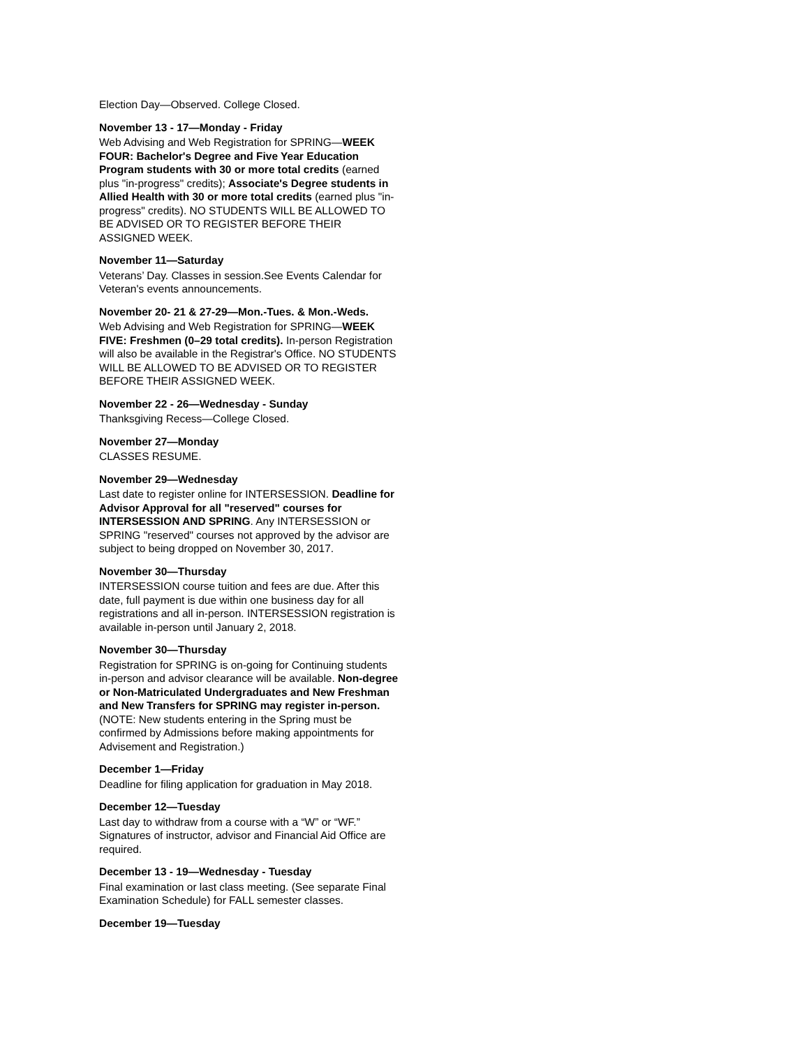Election Day—Observed. College Closed.
November 13 - 17—Monday - Friday
Web Advising and Web Registration for SPRING—WEEK FOUR: Bachelor's Degree and Five Year Education Program students with 30 or more total credits (earned plus "in-progress" credits); Associate's Degree students in Allied Health with 30 or more total credits (earned plus "in-progress" credits). NO STUDENTS WILL BE ALLOWED TO BE ADVISED OR TO REGISTER BEFORE THEIR ASSIGNED WEEK.
November 11—Saturday
Veterans’ Day. Classes in session.See Events Calendar for Veteran's events announcements.
November 20- 21 & 27-29—Mon.-Tues. & Mon.-Weds.
Web Advising and Web Registration for SPRING—WEEK FIVE: Freshmen (0–29 total credits). In-person Registration will also be available in the Registrar's Office. NO STUDENTS WILL BE ALLOWED TO BE ADVISED OR TO REGISTER BEFORE THEIR ASSIGNED WEEK.
November 22 - 26—Wednesday - Sunday
Thanksgiving Recess—College Closed.
November 27—Monday
CLASSES RESUME.
November 29—Wednesday
Last date to register online for INTERSESSION. Deadline for Advisor Approval for all "reserved" courses for INTERSESSION AND SPRING. Any INTERSESSION or SPRING "reserved" courses not approved by the advisor are subject to being dropped on November 30, 2017.
November 30—Thursday
INTERSESSION course tuition and fees are due. After this date, full payment is due within one business day for all registrations and all in-person. INTERSESSION registration is available in-person until January 2, 2018.
November 30—Thursday
Registration for SPRING is on-going for Continuing students in-person and advisor clearance will be available. Non-degree or Non-Matriculated Undergraduates and New Freshman and New Transfers for SPRING may register in-person. (NOTE: New students entering in the Spring must be confirmed by Admissions before making appointments for Advisement and Registration.)
December 1—Friday
Deadline for filing application for graduation in May 2018.
December 12—Tuesday
Last day to withdraw from a course with a “W” or “WF.” Signatures of instructor, advisor and Financial Aid Office are required.
December 13 - 19—Wednesday - Tuesday
Final examination or last class meeting. (See separate Final Examination Schedule) for FALL semester classes.
December 19—Tuesday